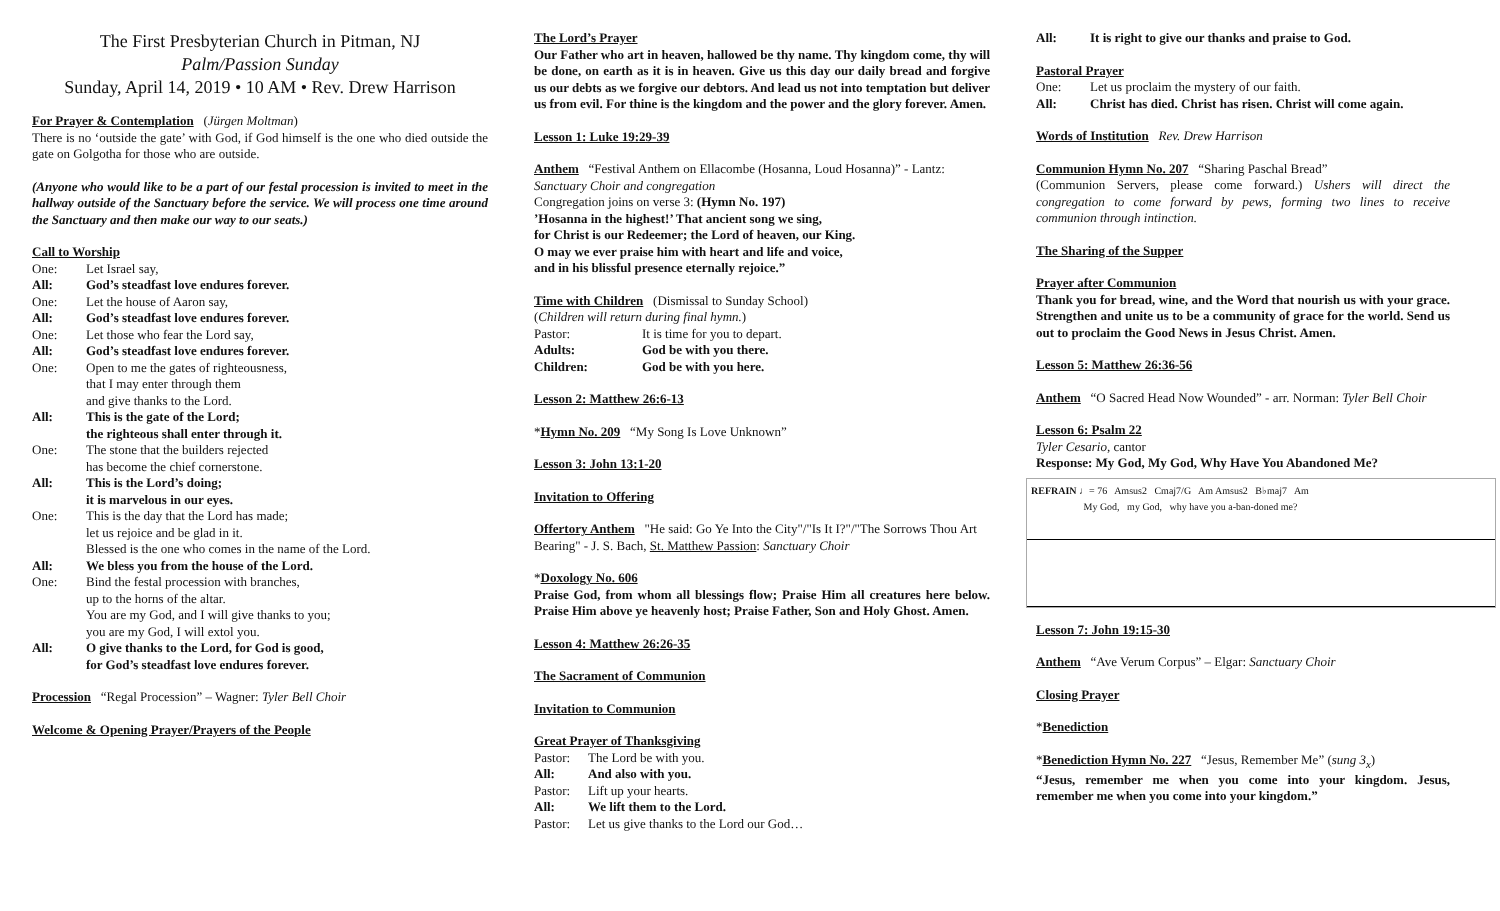The First Presbyterian Church in Pitman, NJ
Palm/Passion Sunday
Sunday, April 14, 2019 • 10 AM • Rev. Drew Harrison
For Prayer & Contemplation (Jürgen Moltman)
There is no ‘outside the gate’ with God, if God himself is the one who died outside the gate on Golgotha for those who are outside.
(Anyone who would like to be a part of our festal procession is invited to meet in the hallway outside of the Sanctuary before the service. We will process one time around the Sanctuary and then make our way to our seats.)
Call to Worship
One: Let Israel say,
All: God’s steadfast love endures forever.
One: Let the house of Aaron say,
All: God’s steadfast love endures forever.
One: Let those who fear the Lord say,
All: God’s steadfast love endures forever.
One: Open to me the gates of righteousness,
that I may enter through them
and give thanks to the Lord.
All: This is the gate of the Lord;
the righteous shall enter through it.
One: The stone that the builders rejected
has become the chief cornerstone.
All: This is the Lord’s doing;
it is marvelous in our eyes.
One: This is the day that the Lord has made;
let us rejoice and be glad in it.
Blessed is the one who comes in the name of the Lord.
All: We bless you from the house of the Lord.
One: Bind the festal procession with branches,
up to the horns of the altar.
You are my God, and I will give thanks to you;
you are my God, I will extol you.
All: O give thanks to the Lord, for God is good,
for God’s steadfast love endures forever.
Procession “Regal Procession” – Wagner: Tyler Bell Choir
Welcome & Opening Prayer/Prayers of the People
The Lord’s Prayer
Our Father who art in heaven, hallowed be thy name. Thy kingdom come, thy will be done, on earth as it is in heaven. Give us this day our daily bread and forgive us our debts as we forgive our debtors. And lead us not into temptation but deliver us from evil. For thine is the kingdom and the power and the glory forever. Amen.
Lesson 1: Luke 19:29-39
Anthem “Festival Anthem on Ellacombe (Hosanna, Loud Hosanna)” - Lantz: Sanctuary Choir and congregation
Congregation joins on verse 3: (Hymn No. 197)
’Hosanna in the highest!’ That ancient song we sing,
for Christ is our Redeemer; the Lord of heaven, our King.
O may we ever praise him with heart and life and voice,
and in his blissful presence eternally rejoice.”
Time with Children (Dismissal to Sunday School)
(Children will return during final hymn.)
Pastor: It is time for you to depart.
Adults: God be with you there.
Children: God be with you here.
Lesson 2: Matthew 26:6-13
*Hymn No. 209 “My Song Is Love Unknown”
Lesson 3: John 13:1-20
Invitation to Offering
Offertory Anthem "He said: Go Ye Into the City"/"Is It I?"/"The Sorrows Thou Art Bearing" - J. S. Bach, St. Matthew Passion: Sanctuary Choir
*Doxology No. 606
Praise God, from whom all blessings flow; Praise Him all creatures here below. Praise Him above ye heavenly host; Praise Father, Son and Holy Ghost. Amen.
Lesson 4: Matthew 26:26-35
The Sacrament of Communion
Invitation to Communion
Great Prayer of Thanksgiving
Pastor: The Lord be with you.
All: And also with you.
Pastor: Lift up your hearts.
All: We lift them to the Lord.
Pastor: Let us give thanks to the Lord our God…
All: It is right to give our thanks and praise to God.
Pastoral Prayer
One: Let us proclaim the mystery of our faith.
All: Christ has died. Christ has risen. Christ will come again.
Words of Institution Rev. Drew Harrison
Communion Hymn No. 207 “Sharing Paschal Bread”
(Communion Servers, please come forward.) Ushers will direct the congregation to come forward by pews, forming two lines to receive communion through intinction.
The Sharing of the Supper
Prayer after Communion
Thank you for bread, wine, and the Word that nourish us with your grace. Strengthen and unite us to be a community of grace for the world. Send us out to proclaim the Good News in Jesus Christ. Amen.
Lesson 5: Matthew 26:36-56
Anthem “O Sacred Head Now Wounded” - arr. Norman: Tyler Bell Choir
Lesson 6: Psalm 22
Tyler Cesario, cantor
Response: My God, My God, Why Have You Abandoned Me?
REFRAIN ♩= 76 Amsus2 Cmaj7/G Am Amsus2 B♭maj7 Am
My God, my God, why have you a-ban-doned me?
Lesson 7: John 19:15-30
Anthem “Ave Verum Corpus” – Elgar: Sanctuary Choir
Closing Prayer
*Benediction
*Benediction Hymn No. 227 “Jesus, Remember Me” (sung 3<sub>x</sub>)
“Jesus, remember me when you come into your kingdom. Jesus, remember me when you come into your kingdom.”